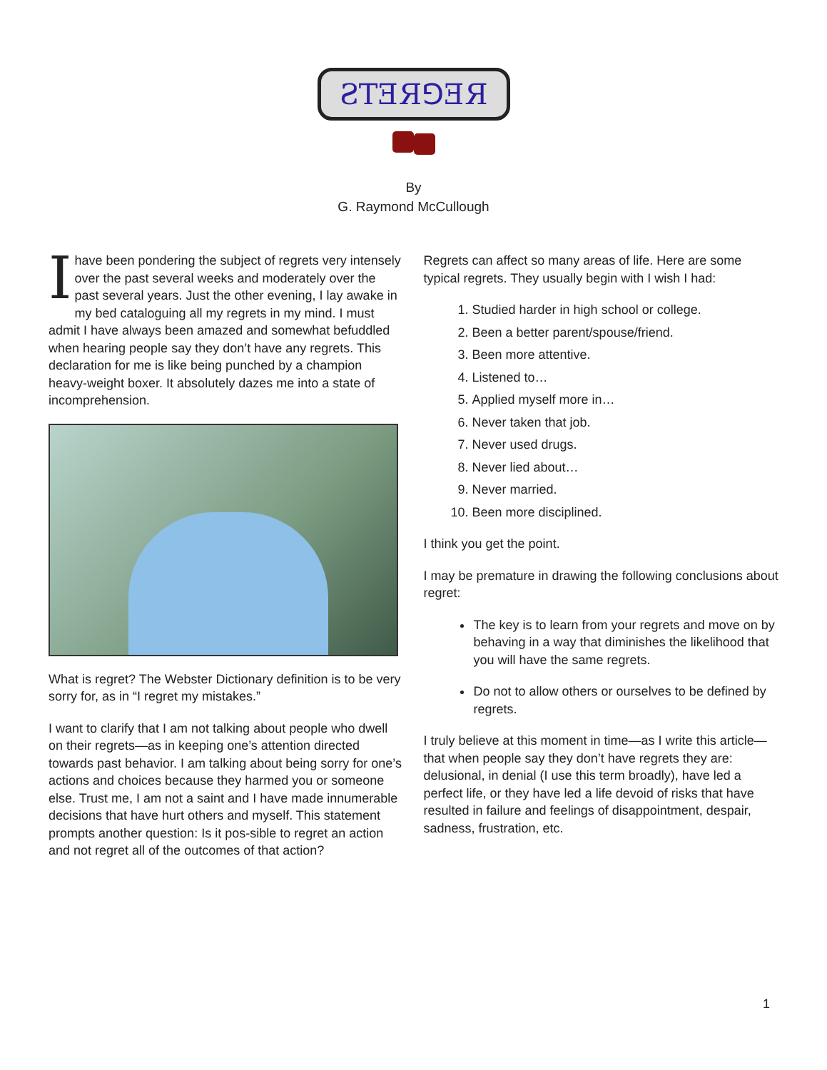ƧTƎЯ⅁ƎЯ
By
G. Raymond McCullough
Ihave been pondering the subject of regrets very intensely over the past several weeks and moderately over the past several years. Just the other evening, I lay awake in my bed cataloguing all my regrets in my mind. I must admit I have always been amazed and somewhat befuddled when hearing people say they don’t have any regrets. This declaration for me is like being punched by a champion heavy-weight boxer. It absolutely dazes me into a state of incomprehension.
What is regret? The Webster Dictionary definition is to be very sorry for, as in “I regret my mistakes.”
I want to clarify that I am not talking about people who dwell on their regrets—as in keeping one’s attention directed towards past behavior. I am talking about being sorry for one’s actions and choices because they harmed you or someone else. Trust me, I am not a saint and I have made innumerable decisions that have hurt others and myself. This statement prompts another question: Is it pos-sible to regret an action and not regret all of the outcomes of that action?
Regrets can affect so many areas of life. Here are some typical regrets. They usually begin with I wish I had:
1. Studied harder in high school or college.
2. Been a better parent/spouse/friend.
3. Been more attentive.
4. Listened to…
5. Applied myself more in…
6. Never taken that job.
7. Never used drugs.
8. Never lied about…
9. Never married.
10. Been more disciplined.
I think you get the point.
I may be premature in drawing the following conclusions about regret:
The key is to learn from your regrets and move on by behaving in a way that diminishes the likelihood that you will have the same regrets.
Do not to allow others or ourselves to be defined by regrets.
I truly believe at this moment in time—as I write this article—that when people say they don’t have regrets they are: delusional, in denial (I use this term broadly), have led a perfect life, or they have led a life devoid of risks that have resulted in failure and feelings of disappointment, despair, sadness, frustration, etc.
1